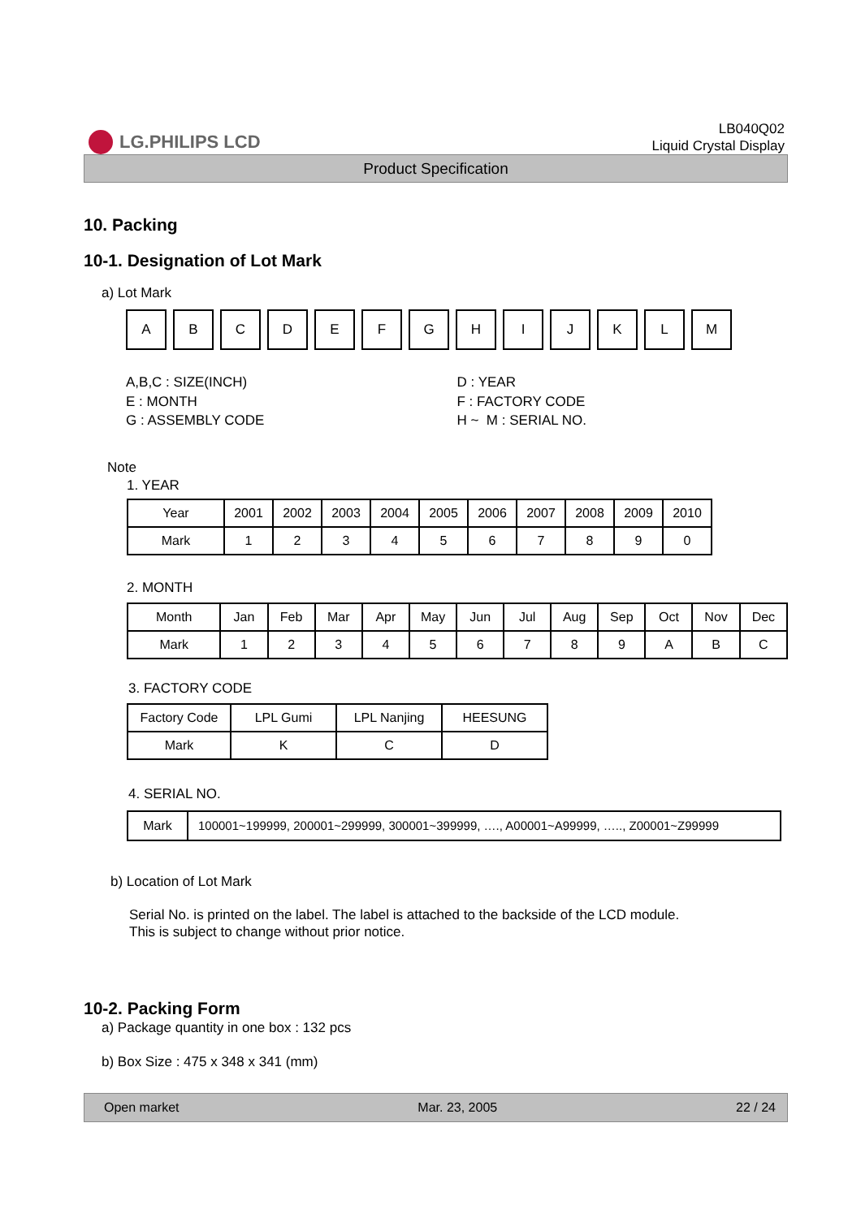LG.PHILIPS LCD
LB040Q02
Liquid Crystal Display
Product Specification
10. Packing
10-1. Designation of Lot Mark
a) Lot Mark
| A | B | C | D | E | F | G | H | I | J | K | L | M |
A,B,C : SIZE(INCH)
E : MONTH
G : ASSEMBLY CODE
D : YEAR
F : FACTORY CODE
H ~ M : SERIAL NO.
Note
1. YEAR
| Year | 2001 | 2002 | 2003 | 2004 | 2005 | 2006 | 2007 | 2008 | 2009 | 2010 |
| Mark | 1 | 2 | 3 | 4 | 5 | 6 | 7 | 8 | 9 | 0 |
2. MONTH
| Month | Jan | Feb | Mar | Apr | May | Jun | Jul | Aug | Sep | Oct | Nov | Dec |
| Mark | 1 | 2 | 3 | 4 | 5 | 6 | 7 | 8 | 9 | A | B | C |
3. FACTORY CODE
| Factory Code | LPL Gumi | LPL Nanjing | HEESUNG |
| Mark | K | C | D |
4. SERIAL NO.
| Mark | 100001~199999, 200001~299999, 300001~399999, …., A00001~A99999, ….., Z00001~Z99999 |
b) Location of Lot Mark
Serial No. is printed on the label. The label is attached to the backside of the LCD module.
This is subject to change without prior notice.
10-2. Packing Form
a) Package quantity in one box : 132 pcs
b) Box Size : 475 x 348 x 341 (mm)
Open market Mar. 23, 2005 22 / 24